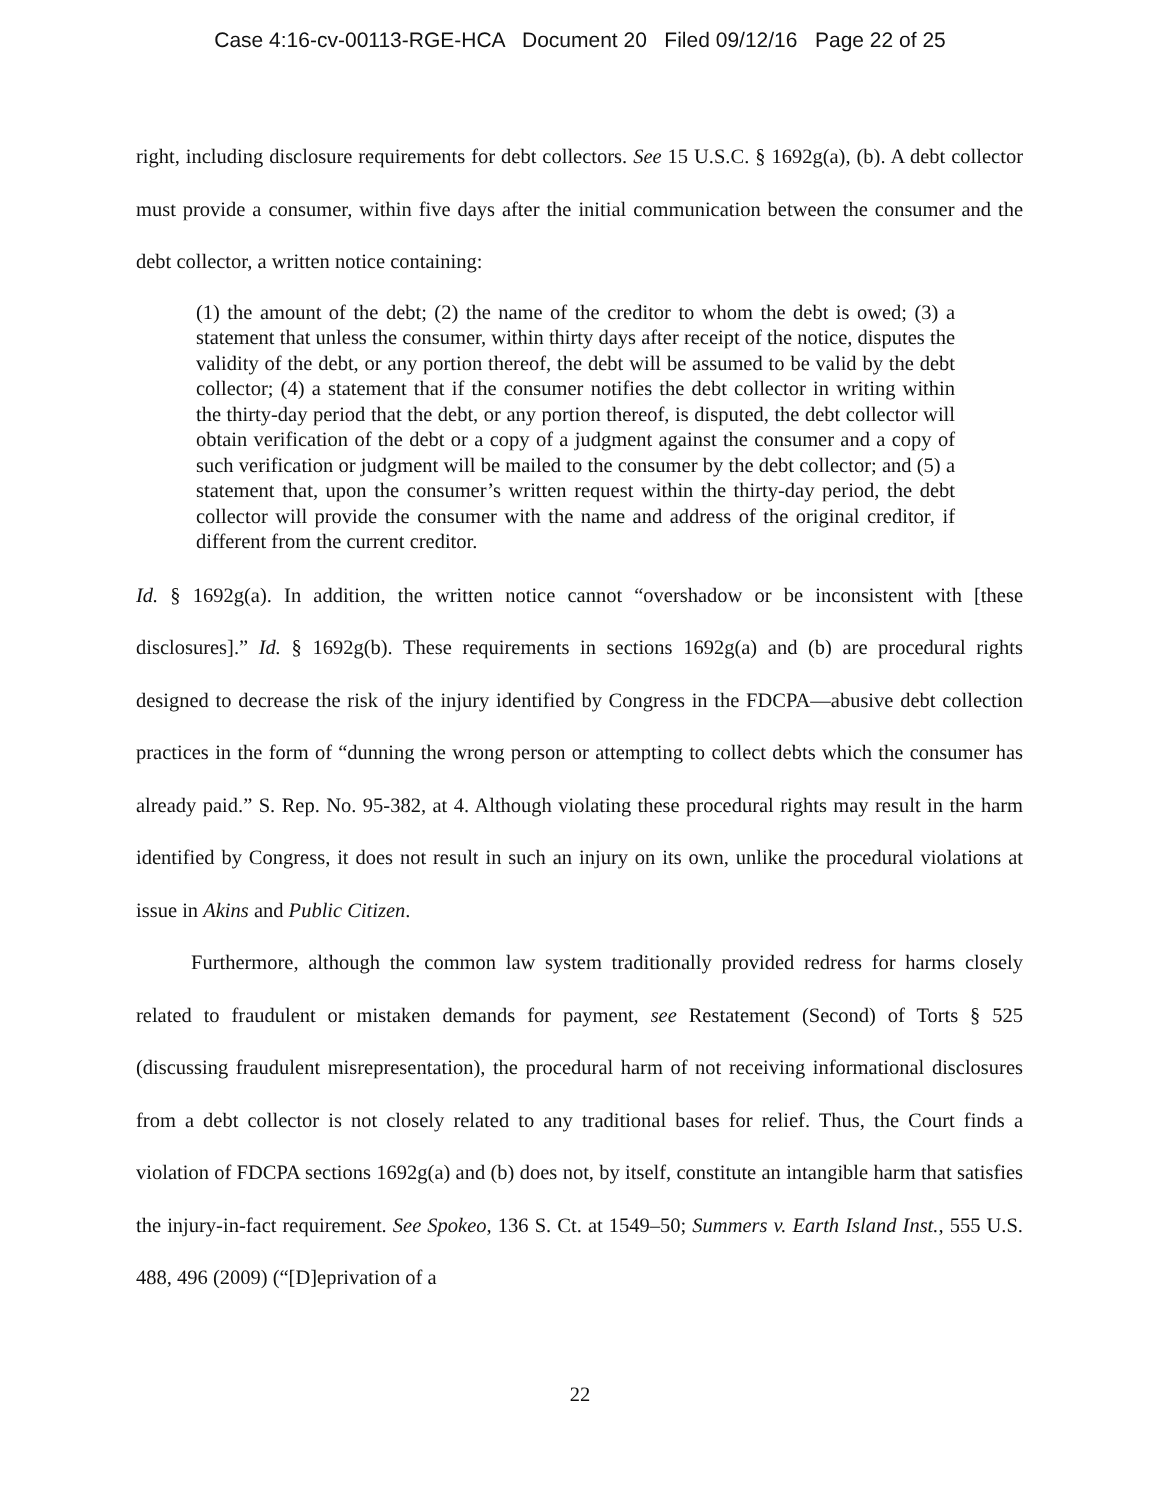Case 4:16-cv-00113-RGE-HCA Document 20 Filed 09/12/16 Page 22 of 25
right, including disclosure requirements for debt collectors. See 15 U.S.C. § 1692g(a), (b). A debt collector must provide a consumer, within five days after the initial communication between the consumer and the debt collector, a written notice containing:
(1) the amount of the debt; (2) the name of the creditor to whom the debt is owed; (3) a statement that unless the consumer, within thirty days after receipt of the notice, disputes the validity of the debt, or any portion thereof, the debt will be assumed to be valid by the debt collector; (4) a statement that if the consumer notifies the debt collector in writing within the thirty-day period that the debt, or any portion thereof, is disputed, the debt collector will obtain verification of the debt or a copy of a judgment against the consumer and a copy of such verification or judgment will be mailed to the consumer by the debt collector; and (5) a statement that, upon the consumer’s written request within the thirty-day period, the debt collector will provide the consumer with the name and address of the original creditor, if different from the current creditor.
Id. § 1692g(a). In addition, the written notice cannot “overshadow or be inconsistent with [these disclosures].” Id. § 1692g(b). These requirements in sections 1692g(a) and (b) are procedural rights designed to decrease the risk of the injury identified by Congress in the FDCPA—abusive debt collection practices in the form of “dunning the wrong person or attempting to collect debts which the consumer has already paid.” S. Rep. No. 95-382, at 4. Although violating these procedural rights may result in the harm identified by Congress, it does not result in such an injury on its own, unlike the procedural violations at issue in Akins and Public Citizen.
Furthermore, although the common law system traditionally provided redress for harms closely related to fraudulent or mistaken demands for payment, see Restatement (Second) of Torts § 525 (discussing fraudulent misrepresentation), the procedural harm of not receiving informational disclosures from a debt collector is not closely related to any traditional bases for relief. Thus, the Court finds a violation of FDCPA sections 1692g(a) and (b) does not, by itself, constitute an intangible harm that satisfies the injury-in-fact requirement. See Spokeo, 136 S. Ct. at 1549–50; Summers v. Earth Island Inst., 555 U.S. 488, 496 (2009) (“[D]eprivation of a
22